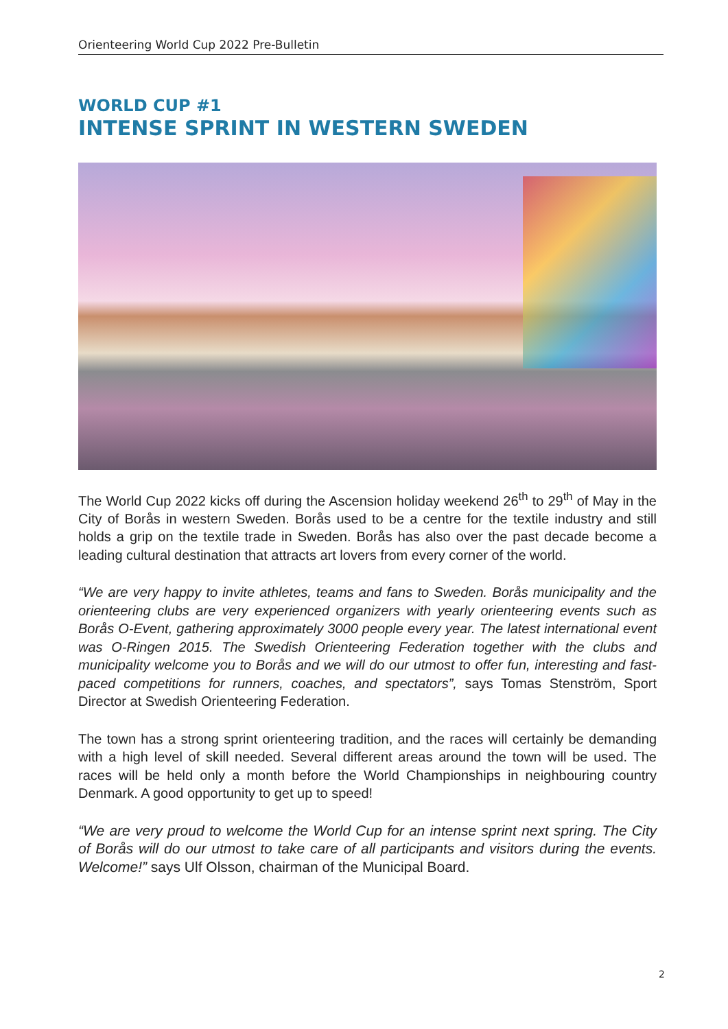Orienteering World Cup 2022 Pre-Bulletin
WORLD CUP #1
INTENSE SPRINT IN WESTERN SWEDEN
The World Cup 2022 kicks off during the Ascension holiday weekend 26<sup>th</sup> to 29<sup>th</sup> of May in the City of Borås in western Sweden. Borås used to be a centre for the textile industry and still holds a grip on the textile trade in Sweden. Borås has also over the past decade become a leading cultural destination that attracts art lovers from every corner of the world.
“We are very happy to invite athletes, teams and fans to Sweden. Borås municipality and the orienteering clubs are very experienced organizers with yearly orienteering events such as Borås O-Event, gathering approximately 3000 people every year. The latest international event was O-Ringen 2015. The Swedish Orienteering Federation together with the clubs and municipality welcome you to Borås and we will do our utmost to offer fun, interesting and fast-paced competitions for runners, coaches, and spectators”, says Tomas Stenström, Sport Director at Swedish Orienteering Federation.
The town has a strong sprint orienteering tradition, and the races will certainly be demanding with a high level of skill needed. Several different areas around the town will be used. The races will be held only a month before the World Championships in neighbouring country Denmark. A good opportunity to get up to speed!
“We are very proud to welcome the World Cup for an intense sprint next spring. The City of Borås will do our utmost to take care of all participants and visitors during the events. Welcome!” says Ulf Olsson, chairman of the Municipal Board.
2